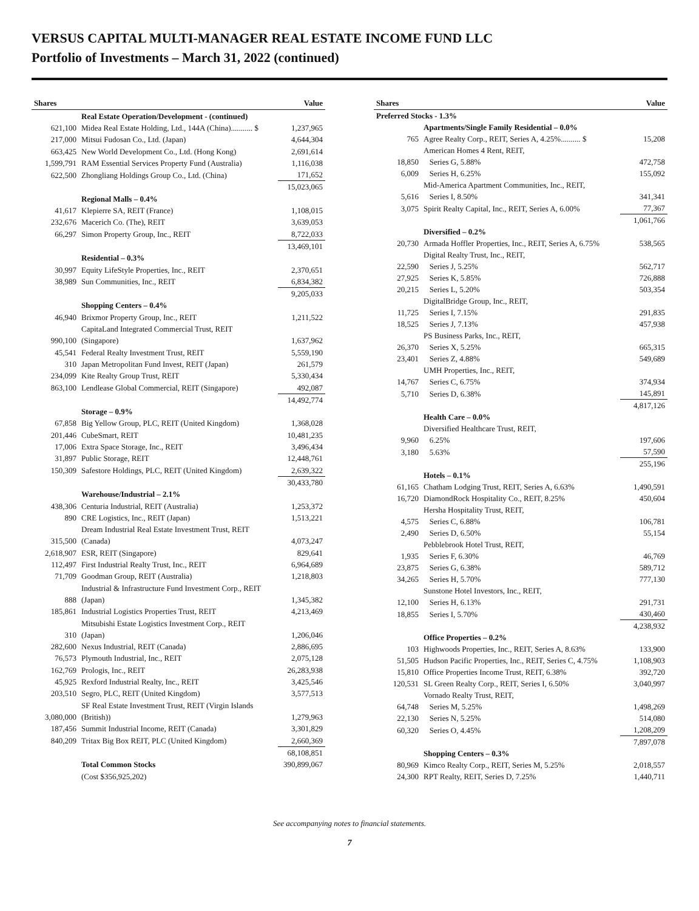VERSUS CAPITAL MULTI-MANAGER REAL ESTATE INCOME FUND LLC
Portfolio of Investments – March 31, 2022 (continued)
| Shares | | Value |
| --- | --- | --- |
| | Real Estate Operation/Development - (continued) | |
| 621,100 | Midea Real Estate Holding, Ltd., 144A (China)........... $ | 1,237,965 |
| 217,000 | Mitsui Fudosan Co., Ltd. (Japan) | 4,644,304 |
| 663,425 | New World Development Co., Ltd. (Hong Kong) | 2,691,614 |
| 1,599,791 | RAM Essential Services Property Fund (Australia) | 1,116,038 |
| 622,500 | Zhongliang Holdings Group Co., Ltd. (China) | 171,652 |
| | | 15,023,065 |
| | Regional Malls – 0.4% | |
| 41,617 | Klepierre SA, REIT (France) | 1,108,015 |
| 232,676 | Macerich Co. (The), REIT | 3,639,053 |
| 66,297 | Simon Property Group, Inc., REIT | 8,722,033 |
| | | 13,469,101 |
| | Residential – 0.3% | |
| 30,997 | Equity LifeStyle Properties, Inc., REIT | 2,370,651 |
| 38,989 | Sun Communities, Inc., REIT | 6,834,382 |
| | | 9,205,033 |
| | Shopping Centers – 0.4% | |
| 46,940 | Brixmor Property Group, Inc., REIT | 1,211,522 |
| | CapitaLand Integrated Commercial Trust, REIT | |
| 990,100 | (Singapore) | 1,637,962 |
| 45,541 | Federal Realty Investment Trust, REIT | 5,559,190 |
| 310 | Japan Metropolitan Fund Invest, REIT (Japan) | 261,579 |
| 234,099 | Kite Realty Group Trust, REIT | 5,330,434 |
| 863,100 | Lendlease Global Commercial, REIT (Singapore) | 492,087 |
| | | 14,492,774 |
| | Storage – 0.9% | |
| 67,858 | Big Yellow Group, PLC, REIT (United Kingdom) | 1,368,028 |
| 201,446 | CubeSmart, REIT | 10,481,235 |
| 17,006 | Extra Space Storage, Inc., REIT | 3,496,434 |
| 31,897 | Public Storage, REIT | 12,448,761 |
| 150,309 | Safestore Holdings, PLC, REIT (United Kingdom) | 2,639,322 |
| | | 30,433,780 |
| | Warehouse/Industrial – 2.1% | |
| 438,306 | Centuria Industrial, REIT (Australia) | 1,253,372 |
| 890 | CRE Logistics, Inc., REIT (Japan) | 1,513,221 |
| | Dream Industrial Real Estate Investment Trust, REIT | |
| 315,500 | (Canada) | 4,073,247 |
| 2,618,907 | ESR, REIT (Singapore) | 829,641 |
| 112,497 | First Industrial Realty Trust, Inc., REIT | 6,964,689 |
| 71,709 | Goodman Group, REIT (Australia) | 1,218,803 |
| | Industrial & Infrastructure Fund Investment Corp., REIT | |
| 888 | (Japan) | 1,345,382 |
| 185,861 | Industrial Logistics Properties Trust, REIT | 4,213,469 |
| | Mitsubishi Estate Logistics Investment Corp., REIT | |
| 310 | (Japan) | 1,206,046 |
| 282,600 | Nexus Industrial, REIT (Canada) | 2,886,695 |
| 76,573 | Plymouth Industrial, Inc., REIT | 2,075,128 |
| 162,769 | Prologis, Inc., REIT | 26,283,938 |
| 45,925 | Rexford Industrial Realty, Inc., REIT | 3,425,546 |
| 203,510 | Segro, PLC, REIT (United Kingdom) | 3,577,513 |
| | SF Real Estate Investment Trust, REIT (Virgin Islands | |
| 3,080,000 | (British)) | 1,279,963 |
| 187,456 | Summit Industrial Income, REIT (Canada) | 3,301,829 |
| 840,209 | Tritax Big Box REIT, PLC (United Kingdom) | 2,660,369 |
| | | 68,108,851 |
| | Total Common Stocks | 390,899,067 |
| | (Cost $356,925,202) | |
| Shares | | Value |
| --- | --- | --- |
| Preferred Stocks - 1.3% | | |
| | Apartments/Single Family Residential – 0.0% | |
| 765 | Agree Realty Corp., REIT, Series A, 4.25%.......... $ | 15,208 |
| | American Homes 4 Rent, REIT, | |
| 18,850 | Series G, 5.88% | 472,758 |
| 6,009 | Series H, 6.25% | 155,092 |
| | Mid-America Apartment Communities, Inc., REIT, | |
| 5,616 | Series I, 8.50% | 341,341 |
| 3,075 | Spirit Realty Capital, Inc., REIT, Series A, 6.00% | 77,367 |
| | | 1,061,766 |
| | Diversified – 0.2% | |
| 20,730 | Armada Hoffler Properties, Inc., REIT, Series A, 6.75% | 538,565 |
| | Digital Realty Trust, Inc., REIT, | |
| 22,590 | Series J, 5.25% | 562,717 |
| 27,925 | Series K, 5.85% | 726,888 |
| 20,215 | Series L, 5.20% | 503,354 |
| | DigitalBridge Group, Inc., REIT, | |
| 11,725 | Series I, 7.15% | 291,835 |
| 18,525 | Series J, 7.13% | 457,938 |
| | PS Business Parks, Inc., REIT, | |
| 26,370 | Series X, 5.25% | 665,315 |
| 23,401 | Series Z, 4.88% | 549,689 |
| | UMH Properties, Inc., REIT, | |
| 14,767 | Series C, 6.75% | 374,934 |
| 5,710 | Series D, 6.38% | 145,891 |
| | | 4,817,126 |
| | Health Care – 0.0% | |
| | Diversified Healthcare Trust, REIT, | |
| 9,960 | 6.25% | 197,606 |
| 3,180 | 5.63% | 57,590 |
| | | 255,196 |
| | Hotels – 0.1% | |
| 61,165 | Chatham Lodging Trust, REIT, Series A, 6.63% | 1,490,591 |
| 16,720 | DiamondRock Hospitality Co., REIT, 8.25% | 450,604 |
| | Hersha Hospitality Trust, REIT, | |
| 4,575 | Series C, 6.88% | 106,781 |
| 2,490 | Series D, 6.50% | 55,154 |
| | Pebblebrook Hotel Trust, REIT, | |
| 1,935 | Series F, 6.30% | 46,769 |
| 23,875 | Series G, 6.38% | 589,712 |
| 34,265 | Series H, 5.70% | 777,130 |
| | Sunstone Hotel Investors, Inc., REIT, | |
| 12,100 | Series H, 6.13% | 291,731 |
| 18,855 | Series I, 5.70% | 430,460 |
| | | 4,238,932 |
| | Office Properties – 0.2% | |
| 103 | Highwoods Properties, Inc., REIT, Series A, 8.63% | 133,900 |
| 51,505 | Hudson Pacific Properties, Inc., REIT, Series C, 4.75% | 1,108,903 |
| 15,810 | Office Properties Income Trust, REIT, 6.38% | 392,720 |
| 120,531 | SL Green Realty Corp., REIT, Series I, 6.50% | 3,040,997 |
| | Vornado Realty Trust, REIT, | |
| 64,748 | Series M, 5.25% | 1,498,269 |
| 22,130 | Series N, 5.25% | 514,080 |
| 60,320 | Series O, 4.45% | 1,208,209 |
| | | 7,897,078 |
| | Shopping Centers – 0.3% | |
| 80,969 | Kimco Realty Corp., REIT, Series M, 5.25% | 2,018,557 |
| 24,300 | RPT Realty, REIT, Series D, 7.25% | 1,440,711 |
See accompanying notes to financial statements.
7